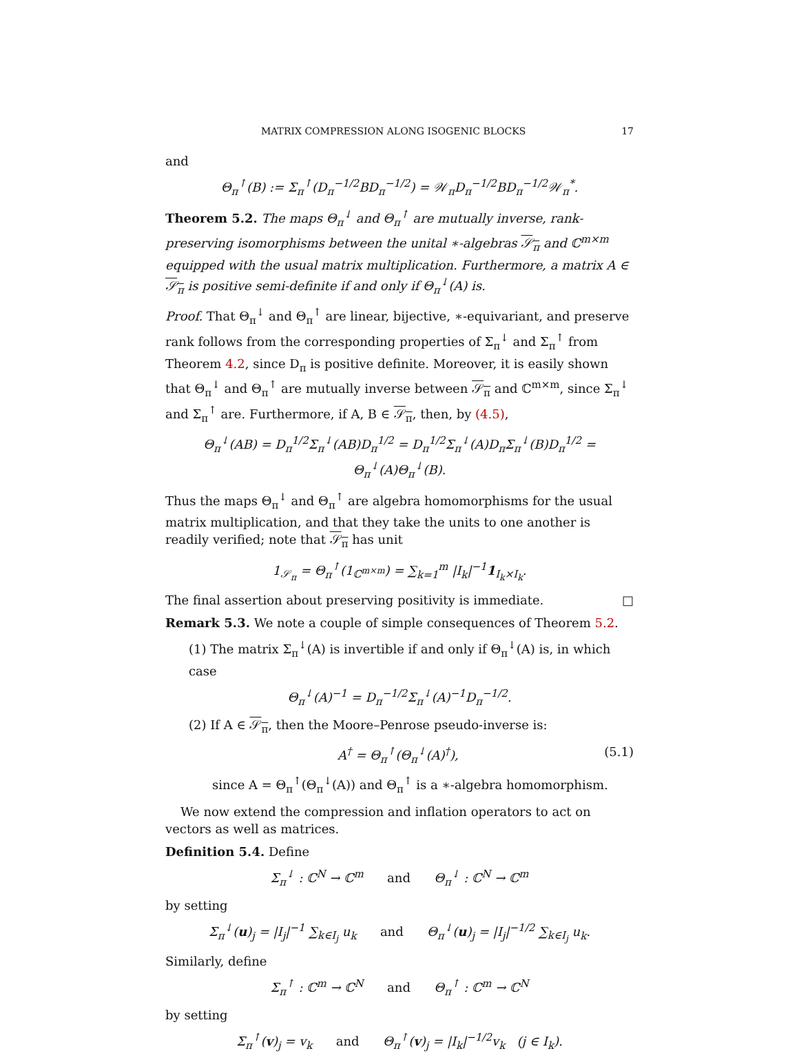MATRIX COMPRESSION ALONG ISOGENIC BLOCKS 17
and
Θ<sub>π</sub><sup>↑</sup>(B) := Σ<sub>π</sub><sup>↑</sup>(D<sub>π</sub><sup>−1/2</sup>BD<sub>π</sub><sup>−1/2</sup>) = 𝒲<sub>π</sub>D<sub>π</sub><sup>−1/2</sup>BD<sub>π</sub><sup>−1/2</sup>𝒲<sub>π</sub><sup>*</sup>.
Theorem 5.2. The maps Θ<sub>π</sub><sup>↓</sup> and Θ<sub>π</sub><sup>↑</sup> are mutually inverse, rank-preserving isomorphisms between the unital ∗-algebras 𝒮<sub>π</sub> and ℂ<sup>m×m</sup> equipped with the usual matrix multiplication. Furthermore, a matrix A ∈ 𝒮<sub>π</sub> is positive semi-definite if and only if Θ<sub>π</sub><sup>↓</sup>(A) is.
Proof. That Θ<sub>π</sub><sup>↓</sup> and Θ<sub>π</sub><sup>↑</sup> are linear, bijective, ∗-equivariant, and preserve rank follows from the corresponding properties of Σ<sub>π</sub><sup>↓</sup> and Σ<sub>π</sub><sup>↑</sup> from Theorem 4.2, since D<sub>π</sub> is positive definite. Moreover, it is easily shown that Θ<sub>π</sub><sup>↓</sup> and Θ<sub>π</sub><sup>↑</sup> are mutually inverse between 𝒮<sub>π</sub> and ℂ<sup>m×m</sup>, since Σ<sub>π</sub><sup>↓</sup> and Σ<sub>π</sub><sup>↑</sup> are. Furthermore, if A, B ∈ 𝒮<sub>π</sub>, then, by (4.5),
Θ<sub>π</sub><sup>↓</sup>(AB) = D<sub>π</sub><sup>1/2</sup>Σ<sub>π</sub><sup>↓</sup>(AB)D<sub>π</sub><sup>1/2</sup> = D<sub>π</sub><sup>1/2</sup>Σ<sub>π</sub><sup>↓</sup>(A)D<sub>π</sub>Σ<sub>π</sub><sup>↓</sup>(B)D<sub>π</sub><sup>1/2</sup> = Θ<sub>π</sub><sup>↓</sup>(A)Θ<sub>π</sub><sup>↓</sup>(B).
Thus the maps Θ<sub>π</sub><sup>↓</sup> and Θ<sub>π</sub><sup>↑</sup> are algebra homomorphisms for the usual matrix multiplication, and that they take the units to one another is readily verified; note that 𝒮<sub>π</sub> has unit
1<sub>𝒮<sub>π</sub></sub> = Θ<sub>π</sub><sup>↑</sup>(1<sub>ℂ<sup>m×m</sup></sub>) = ∑<sub>k=1</sub><sup>m</sup> |I<sub>k</sub>|<sup>−1</sup>1<sub>I<sub>k</sub>×I<sub>k</sub></sub>.
The final assertion about preserving positivity is immediate. □
Remark 5.3. We note a couple of simple consequences of Theorem 5.2.
(1) The matrix Σ<sub>π</sub><sup>↓</sup>(A) is invertible if and only if Θ<sub>π</sub><sup>↓</sup>(A) is, in which case
Θ<sub>π</sub><sup>↓</sup>(A)<sup>−1</sup> = D<sub>π</sub><sup>−1/2</sup>Σ<sub>π</sub><sup>↓</sup>(A)<sup>−1</sup>D<sub>π</sub><sup>−1/2</sup>.
(2) If A ∈ 𝒮<sub>π</sub>, then the Moore–Penrose pseudo-inverse is:
A<sup>†</sup> = Θ<sub>π</sub><sup>↑</sup>(Θ<sub>π</sub><sup>↓</sup>(A)<sup>†</sup>), (5.1)
since A = Θ<sub>π</sub><sup>↑</sup>(Θ<sub>π</sub><sup>↓</sup>(A)) and Θ<sub>π</sub><sup>↑</sup> is a ∗-algebra homomorphism.
We now extend the compression and inflation operators to act on vectors as well as matrices.
Definition 5.4. Define
Σ<sub>π</sub><sup>↓</sup> : ℂ<sup>N</sup> → ℂ<sup>m</sup> and Θ<sub>π</sub><sup>↓</sup> : ℂ<sup>N</sup> → ℂ<sup>m</sup>
by setting
Σ<sub>π</sub><sup>↓</sup>(u)<sub>j</sub> = |I<sub>j</sub>|<sup>−1</sup> ∑<sub>k∈I<sub>j</sub></sub> u<sub>k</sub> and Θ<sub>π</sub><sup>↓</sup>(u)<sub>j</sub> = |I<sub>j</sub>|<sup>−1/2</sup> ∑<sub>k∈I<sub>j</sub></sub> u<sub>k</sub>.
Similarly, define
Σ<sub>π</sub><sup>↑</sup> : ℂ<sup>m</sup> → ℂ<sup>N</sup> and Θ<sub>π</sub><sup>↑</sup> : ℂ<sup>m</sup> → ℂ<sup>N</sup>
by setting
Σ<sub>π</sub><sup>↑</sup>(v)<sub>j</sub> = v<sub>k</sub> and Θ<sub>π</sub><sup>↑</sup>(v)<sub>j</sub> = |I<sub>k</sub>|<sup>−1/2</sup>v<sub>k</sub> (j ∈ I<sub>k</sub>).